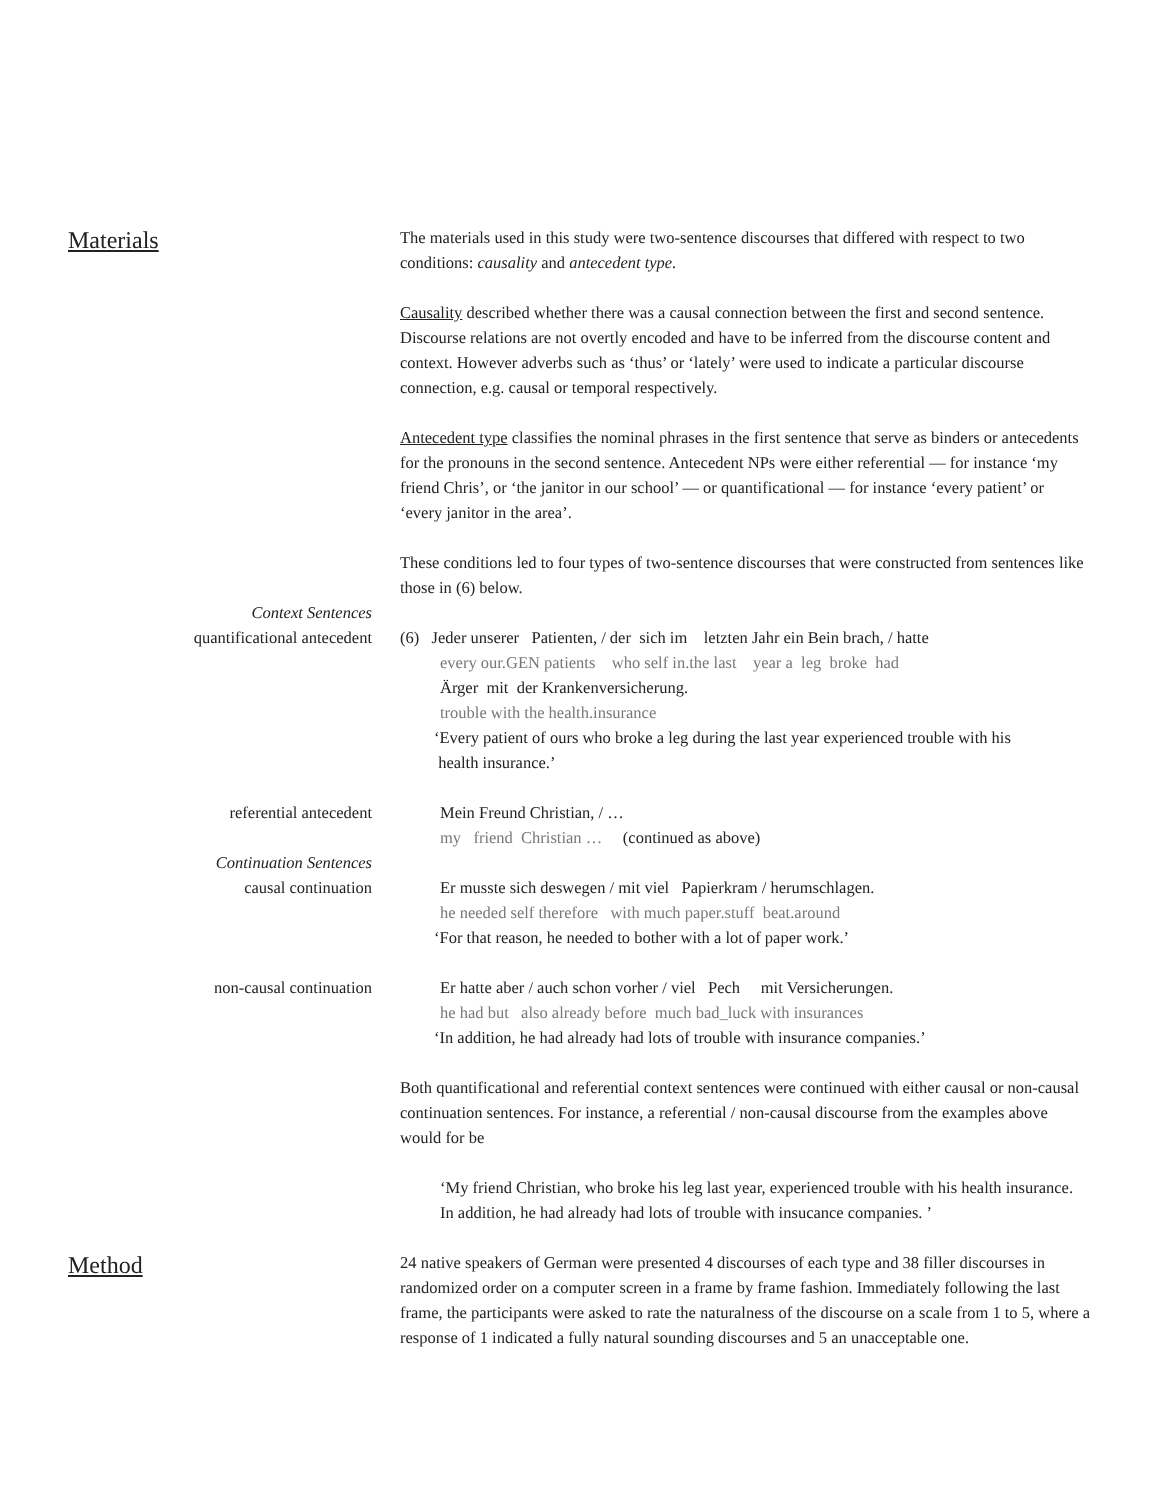Materials
The materials used in this study were two-sentence discourses that differed with respect to two conditions: causality and antecedent type.
Causality described whether there was a causal connection between the first and second sentence. Discourse relations are not overtly encoded and have to be inferred from the discourse content and context. However adverbs such as ‘thus’ or ‘lately’ were used to indicate a particular discourse connection, e.g. causal or temporal respectively.
Antecedent type classifies the nominal phrases in the first sentence that serve as binders or antecedents for the pronouns in the second sentence. Antecedent NPs were either referential — for instance ‘my friend Chris’, or ‘the janitor in our school’ — or quantificational — for instance ‘every patient’ or ‘every janitor in the area’.
These conditions led to four types of two-sentence discourses that were constructed from sentences like those in (6) below.
Context Sentences
quantificational antecedent
(6) Jeder unserer Patienten, / der sich im letzten Jahr ein Bein brach, / hatte
every our.GEN patients who self in.the last year a leg broke had
Ärger mit der Krankenversicherung.
trouble with the health.insurance
‘Every patient of ours who broke a leg during the last year experienced trouble with his
health insurance.’
referential antecedent Mein Freund Christian, / …
my friend Christian … (continued as above)
Continuation Sentences
causal continuation
Er musste sich deswegen / mit viel Papierkram / herumschlagen.
he needed self therefore with much paper.stuff beat.around
‘For that reason, he needed to bother with a lot of paper work.’
non-causal continuation Er hatte aber / auch schon vorher / viel Pech mit Versicherungen.
he had but also already before much bad_luck with insurances
‘In addition, he had already had lots of trouble with insurance companies.’
Both quantificational and referential context sentences were continued with either causal or non-causal continuation sentences. For instance, a referential / non-causal discourse from the examples above would for be
‘My friend Christian, who broke his leg last year, experienced trouble with his health insurance. In addition, he had already had lots of trouble with insucance companies. ’
Method
24 native speakers of German were presented 4 discourses of each type and 38 filler discourses in randomized order on a computer screen in a frame by frame fashion. Immediately following the last frame, the participants were asked to rate the naturalness of the discourse on a scale from 1 to 5, where a response of 1 indicated a fully natural sounding discourses and 5 an unacceptable one.